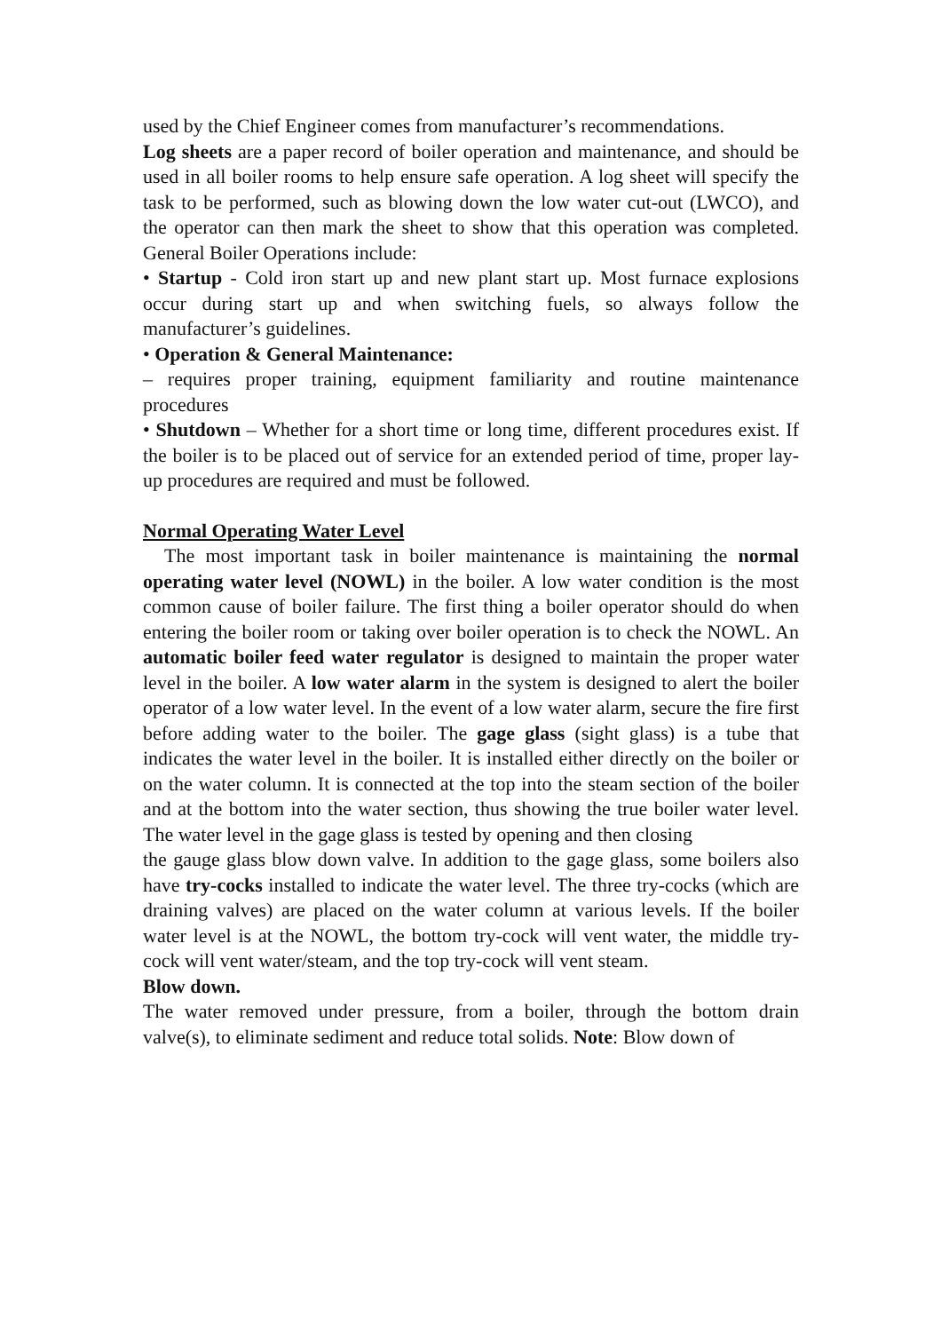used by the Chief Engineer comes from manufacturer’s recommendations.
Log sheets are a paper record of boiler operation and maintenance, and should be used in all boiler rooms to help ensure safe operation. A log sheet will specify the task to be performed, such as blowing down the low water cut-out (LWCO), and the operator can then mark the sheet to show that this operation was completed. General Boiler Operations include:
• Startup - Cold iron start up and new plant start up. Most furnace explosions occur during start up and when switching fuels, so always follow the manufacturer’s guidelines.
• Operation & General Maintenance:
– requires proper training, equipment familiarity and routine maintenance procedures
• Shutdown – Whether for a short time or long time, different procedures exist. If the boiler is to be placed out of service for an extended period of time, proper lay-up procedures are required and must be followed.
Normal Operating Water Level
The most important task in boiler maintenance is maintaining the normal operating water level (NOWL) in the boiler. A low water condition is the most common cause of boiler failure. The first thing a boiler operator should do when entering the boiler room or taking over boiler operation is to check the NOWL. An automatic boiler feed water regulator is designed to maintain the proper water level in the boiler. A low water alarm in the system is designed to alert the boiler operator of a low water level. In the event of a low water alarm, secure the fire first before adding water to the boiler. The gage glass (sight glass) is a tube that indicates the water level in the boiler. It is installed either directly on the boiler or on the water column. It is connected at the top into the steam section of the boiler and at the bottom into the water section, thus showing the true boiler water level. The water level in the gage glass is tested by opening and then closing
the gauge glass blow down valve. In addition to the gage glass, some boilers also have try-cocks installed to indicate the water level. The three try-cocks (which are draining valves) are placed on the water column at various levels. If the boiler water level is at the NOWL, the bottom try-cock will vent water, the middle try-cock will vent water/steam, and the top try-cock will vent steam.
Blow down.
The water removed under pressure, from a boiler, through the bottom drain valve(s), to eliminate sediment and reduce total solids. Note: Blow down of